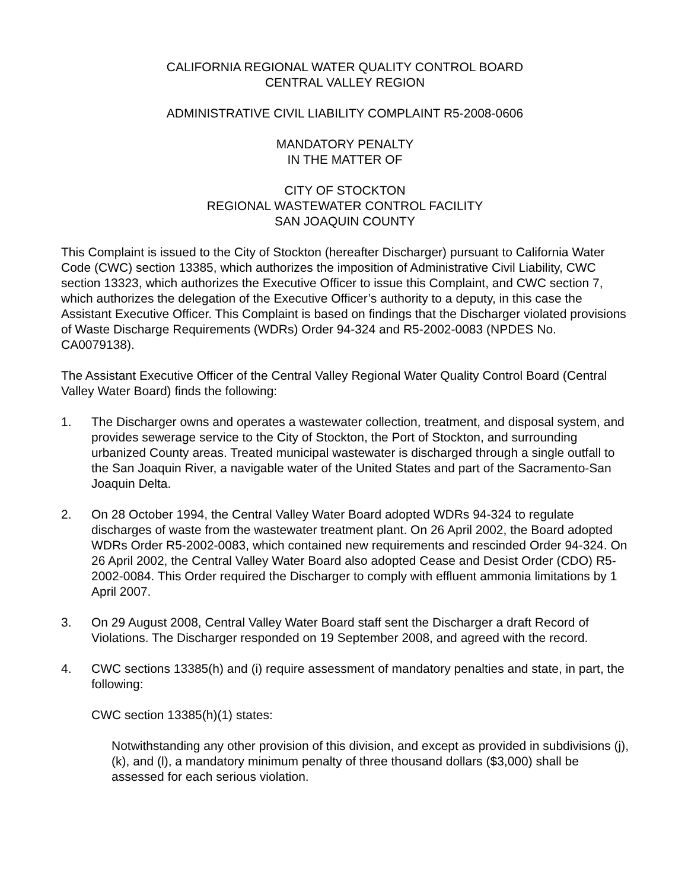CALIFORNIA REGIONAL WATER QUALITY CONTROL BOARD
CENTRAL VALLEY REGION
ADMINISTRATIVE CIVIL LIABILITY COMPLAINT R5-2008-0606
MANDATORY PENALTY
IN THE MATTER OF
CITY OF STOCKTON
REGIONAL WASTEWATER CONTROL FACILITY
SAN JOAQUIN COUNTY
This Complaint is issued to the City of Stockton (hereafter Discharger) pursuant to California Water Code (CWC) section 13385, which authorizes the imposition of Administrative Civil Liability, CWC section 13323, which authorizes the Executive Officer to issue this Complaint, and CWC section 7, which authorizes the delegation of the Executive Officer’s authority to a deputy, in this case the Assistant Executive Officer. This Complaint is based on findings that the Discharger violated provisions of Waste Discharge Requirements (WDRs) Order 94-324 and R5-2002-0083 (NPDES No. CA0079138).
The Assistant Executive Officer of the Central Valley Regional Water Quality Control Board (Central Valley Water Board) finds the following:
1. The Discharger owns and operates a wastewater collection, treatment, and disposal system, and provides sewerage service to the City of Stockton, the Port of Stockton, and surrounding urbanized County areas. Treated municipal wastewater is discharged through a single outfall to the San Joaquin River, a navigable water of the United States and part of the Sacramento-San Joaquin Delta.
2. On 28 October 1994, the Central Valley Water Board adopted WDRs 94-324 to regulate discharges of waste from the wastewater treatment plant. On 26 April 2002, the Board adopted WDRs Order R5-2002-0083, which contained new requirements and rescinded Order 94-324. On 26 April 2002, the Central Valley Water Board also adopted Cease and Desist Order (CDO) R5-2002-0084. This Order required the Discharger to comply with effluent ammonia limitations by 1 April 2007.
3. On 29 August 2008, Central Valley Water Board staff sent the Discharger a draft Record of Violations. The Discharger responded on 19 September 2008, and agreed with the record.
4. CWC sections 13385(h) and (i) require assessment of mandatory penalties and state, in part, the following:
CWC section 13385(h)(1) states:
Notwithstanding any other provision of this division, and except as provided in subdivisions (j), (k), and (l), a mandatory minimum penalty of three thousand dollars ($3,000) shall be assessed for each serious violation.